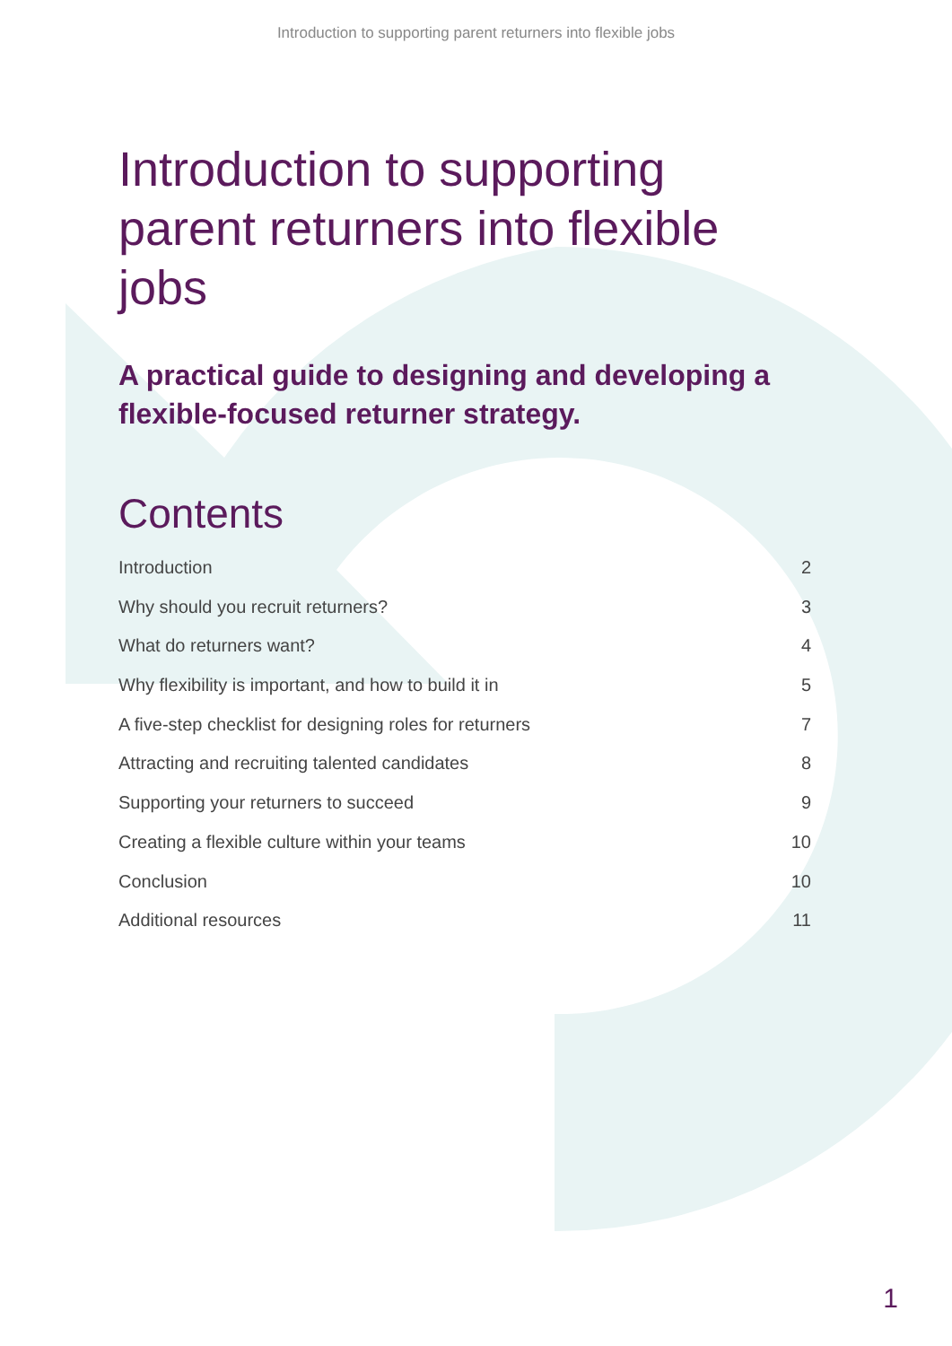Introduction to supporting parent returners into flexible jobs
Introduction to supporting parent returners into flexible jobs
A practical guide to designing and developing a flexible-focused returner strategy.
Contents
Introduction 2
Why should you recruit returners? 3
What do returners want? 4
Why flexibility is important, and how to build it in 5
A five-step checklist for designing roles for returners 7
Attracting and recruiting talented candidates 8
Supporting your returners to succeed 9
Creating a flexible culture within your teams 10
Conclusion 10
Additional resources 11
1